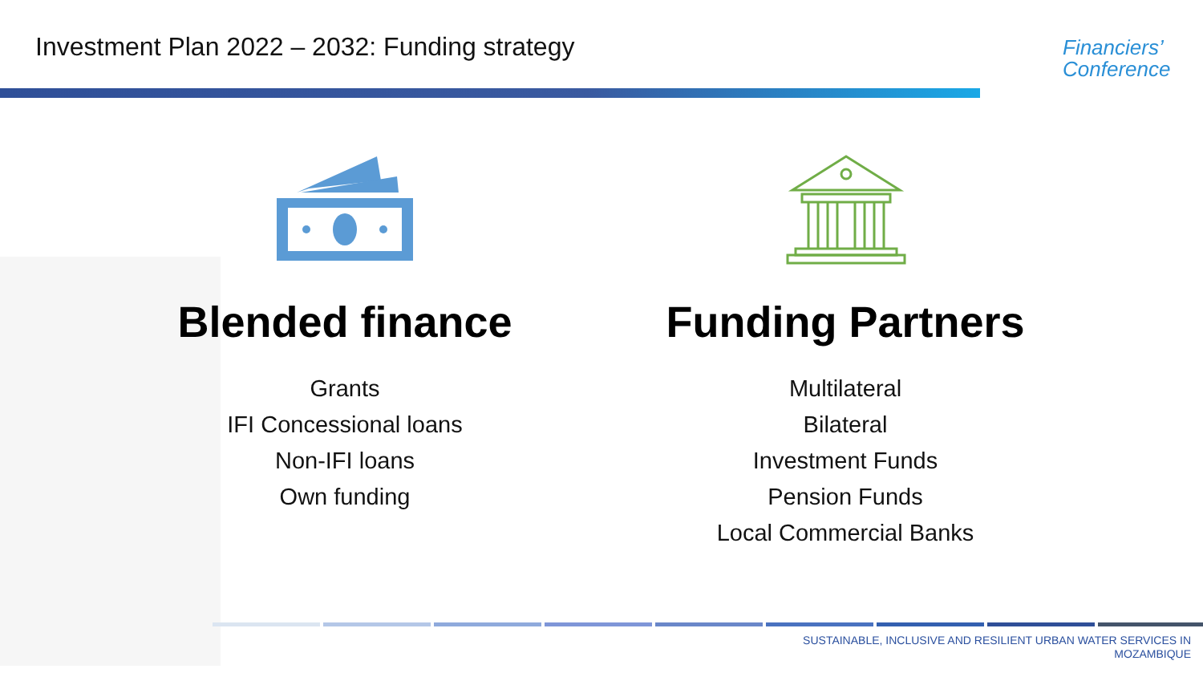Investment Plan 2022 – 2032: Funding strategy
Financiers’
Conference
Blended finance
Grants
IFI Concessional loans
Non-IFI loans
Own funding
Funding Partners
Multilateral
Bilateral
Investment Funds
Pension Funds
Local Commercial Banks
SUSTAINABLE, INCLUSIVE AND RESILIENT URBAN WATER SERVICES IN
MOZAMBIQUE